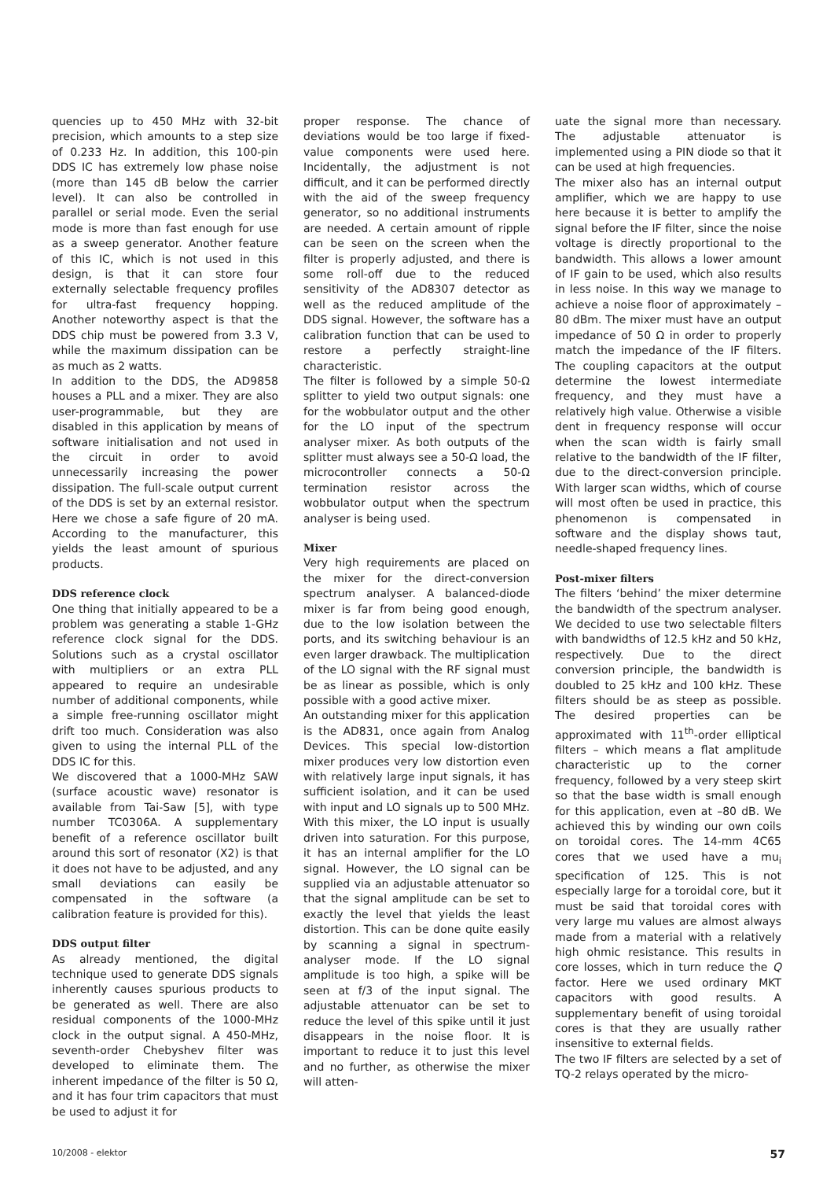quencies up to 450 MHz with 32-bit precision, which amounts to a step size of 0.233 Hz. In addition, this 100-pin DDS IC has extremely low phase noise (more than 145 dB below the carrier level). It can also be controlled in parallel or serial mode. Even the serial mode is more than fast enough for use as a sweep generator. Another feature of this IC, which is not used in this design, is that it can store four externally selectable frequency profiles for ultra-fast frequency hopping. Another noteworthy aspect is that the DDS chip must be powered from 3.3 V, while the maximum dissipation can be as much as 2 watts.
In addition to the DDS, the AD9858 houses a PLL and a mixer. They are also user-programmable, but they are disabled in this application by means of software initialisation and not used in the circuit in order to avoid unnecessarily increasing the power dissipation. The full-scale output current of the DDS is set by an external resistor. Here we chose a safe figure of 20 mA. According to the manufacturer, this yields the least amount of spurious products.
DDS reference clock
One thing that initially appeared to be a problem was generating a stable 1-GHz reference clock signal for the DDS. Solutions such as a crystal oscillator with multipliers or an extra PLL appeared to require an undesirable number of additional components, while a simple free-running oscillator might drift too much. Consideration was also given to using the internal PLL of the DDS IC for this.
We discovered that a 1000-MHz SAW (surface acoustic wave) resonator is available from Tai-Saw [5], with type number TC0306A. A supplementary benefit of a reference oscillator built around this sort of resonator (X2) is that it does not have to be adjusted, and any small deviations can easily be compensated in the software (a calibration feature is provided for this).
DDS output filter
As already mentioned, the digital technique used to generate DDS signals inherently causes spurious products to be generated as well. There are also residual components of the 1000-MHz clock in the output signal. A 450-MHz, seventh-order Chebyshev filter was developed to eliminate them. The inherent impedance of the filter is 50 Ω, and it has four trim capacitors that must be used to adjust it for
proper response. The chance of deviations would be too large if fixed-value components were used here. Incidentally, the adjustment is not difficult, and it can be performed directly with the aid of the sweep frequency generator, so no additional instruments are needed. A certain amount of ripple can be seen on the screen when the filter is properly adjusted, and there is some roll-off due to the reduced sensitivity of the AD8307 detector as well as the reduced amplitude of the DDS signal. However, the software has a calibration function that can be used to restore a perfectly straight-line characteristic.
The filter is followed by a simple 50-Ω splitter to yield two output signals: one for the wobbulator output and the other for the LO input of the spectrum analyser mixer. As both outputs of the splitter must always see a 50-Ω load, the microcontroller connects a 50-Ω termination resistor across the wobbulator output when the spectrum analyser is being used.
Mixer
Very high requirements are placed on the mixer for the direct-conversion spectrum analyser. A balanced-diode mixer is far from being good enough, due to the low isolation between the ports, and its switching behaviour is an even larger drawback. The multiplication of the LO signal with the RF signal must be as linear as possible, which is only possible with a good active mixer.
An outstanding mixer for this application is the AD831, once again from Analog Devices. This special low-distortion mixer produces very low distortion even with relatively large input signals, it has sufficient isolation, and it can be used with input and LO signals up to 500 MHz. With this mixer, the LO input is usually driven into saturation. For this purpose, it has an internal amplifier for the LO signal. However, the LO signal can be supplied via an adjustable attenuator so that the signal amplitude can be set to exactly the level that yields the least distortion. This can be done quite easily by scanning a signal in spectrum-analyser mode. If the LO signal amplitude is too high, a spike will be seen at f/3 of the input signal. The adjustable attenuator can be set to reduce the level of this spike until it just disappears in the noise floor. It is important to reduce it to just this level and no further, as otherwise the mixer will atten-
uate the signal more than necessary. The adjustable attenuator is implemented using a PIN diode so that it can be used at high frequencies.
The mixer also has an internal output amplifier, which we are happy to use here because it is better to amplify the signal before the IF filter, since the noise voltage is directly proportional to the bandwidth. This allows a lower amount of IF gain to be used, which also results in less noise. In this way we manage to achieve a noise floor of approximately –80 dBm. The mixer must have an output impedance of 50 Ω in order to properly match the impedance of the IF filters. The coupling capacitors at the output determine the lowest intermediate frequency, and they must have a relatively high value. Otherwise a visible dent in frequency response will occur when the scan width is fairly small relative to the bandwidth of the IF filter, due to the direct-conversion principle. With larger scan widths, which of course will most often be used in practice, this phenomenon is compensated in software and the display shows taut, needle-shaped frequency lines.
Post-mixer filters
The filters ‘behind’ the mixer determine the bandwidth of the spectrum analyser. We decided to use two selectable filters with bandwidths of 12.5 kHz and 50 kHz, respectively. Due to the direct conversion principle, the bandwidth is doubled to 25 kHz and 100 kHz. These filters should be as steep as possible. The desired properties can be approximated with 11<sup>th</sup>-order elliptical filters – which means a flat amplitude characteristic up to the corner frequency, followed by a very steep skirt so that the base width is small enough for this application, even at –80 dB. We achieved this by winding our own coils on toroidal cores. The 14-mm 4C65 cores that we used have a mu<sub>i</sub> specification of 125. This is not especially large for a toroidal core, but it must be said that toroidal cores with very large mu values are almost always made from a material with a relatively high ohmic resistance. This results in core losses, which in turn reduce the Q factor. Here we used ordinary MKT capacitors with good results. A supplementary benefit of using toroidal cores is that they are usually rather insensitive to external fields.
The two IF filters are selected by a set of TQ-2 relays operated by the micro-
10/2008 - elektor 57